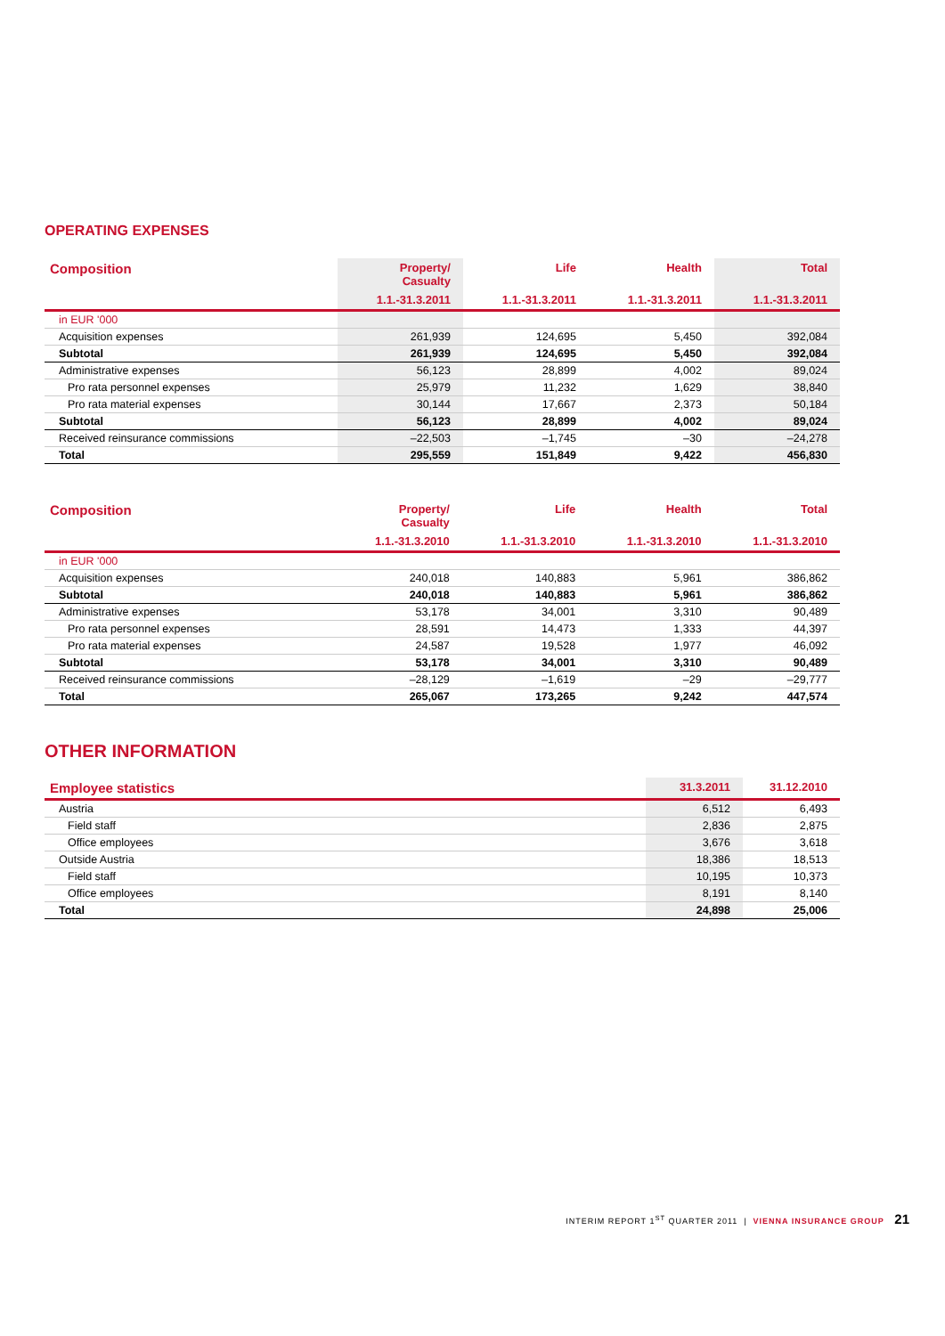OPERATING EXPENSES
| Composition | Property/ Casualty | Life | Health | Total |
| --- | --- | --- | --- | --- |
| | 1.1.-31.3.2011 | 1.1.-31.3.2011 | 1.1.-31.3.2011 | 1.1.-31.3.2011 |
| in EUR '000 | | | | |
| Acquisition expenses | 261,939 | 124,695 | 5,450 | 392,084 |
| Subtotal | 261,939 | 124,695 | 5,450 | 392,084 |
| Administrative expenses | 56,123 | 28,899 | 4,002 | 89,024 |
| Pro rata personnel expenses | 25,979 | 11,232 | 1,629 | 38,840 |
| Pro rata material expenses | 30,144 | 17,667 | 2,373 | 50,184 |
| Subtotal | 56,123 | 28,899 | 4,002 | 89,024 |
| Received reinsurance commissions | –22,503 | –1,745 | –30 | –24,278 |
| Total | 295,559 | 151,849 | 9,422 | 456,830 |
| Composition | Property/ Casualty | Life | Health | Total |
| --- | --- | --- | --- | --- |
| | 1.1.-31.3.2010 | 1.1.-31.3.2010 | 1.1.-31.3.2010 | 1.1.-31.3.2010 |
| in EUR '000 | | | | |
| Acquisition expenses | 240,018 | 140,883 | 5,961 | 386,862 |
| Subtotal | 240,018 | 140,883 | 5,961 | 386,862 |
| Administrative expenses | 53,178 | 34,001 | 3,310 | 90,489 |
| Pro rata personnel expenses | 28,591 | 14,473 | 1,333 | 44,397 |
| Pro rata material expenses | 24,587 | 19,528 | 1,977 | 46,092 |
| Subtotal | 53,178 | 34,001 | 3,310 | 90,489 |
| Received reinsurance commissions | –28,129 | –1,619 | –29 | –29,777 |
| Total | 265,067 | 173,265 | 9,242 | 447,574 |
OTHER INFORMATION
| Employee statistics | 31.3.2011 | 31.12.2010 |
| --- | --- | --- |
| Austria | 6,512 | 6,493 |
| Field staff | 2,836 | 2,875 |
| Office employees | 3,676 | 3,618 |
| Outside Austria | 18,386 | 18,513 |
| Field staff | 10,195 | 10,373 |
| Office employees | 8,191 | 8,140 |
| Total | 24,898 | 25,006 |
INTERIM REPORT 1<sup>ST</sup> QUARTER 2011 | VIENNA INSURANCE GROUP 21